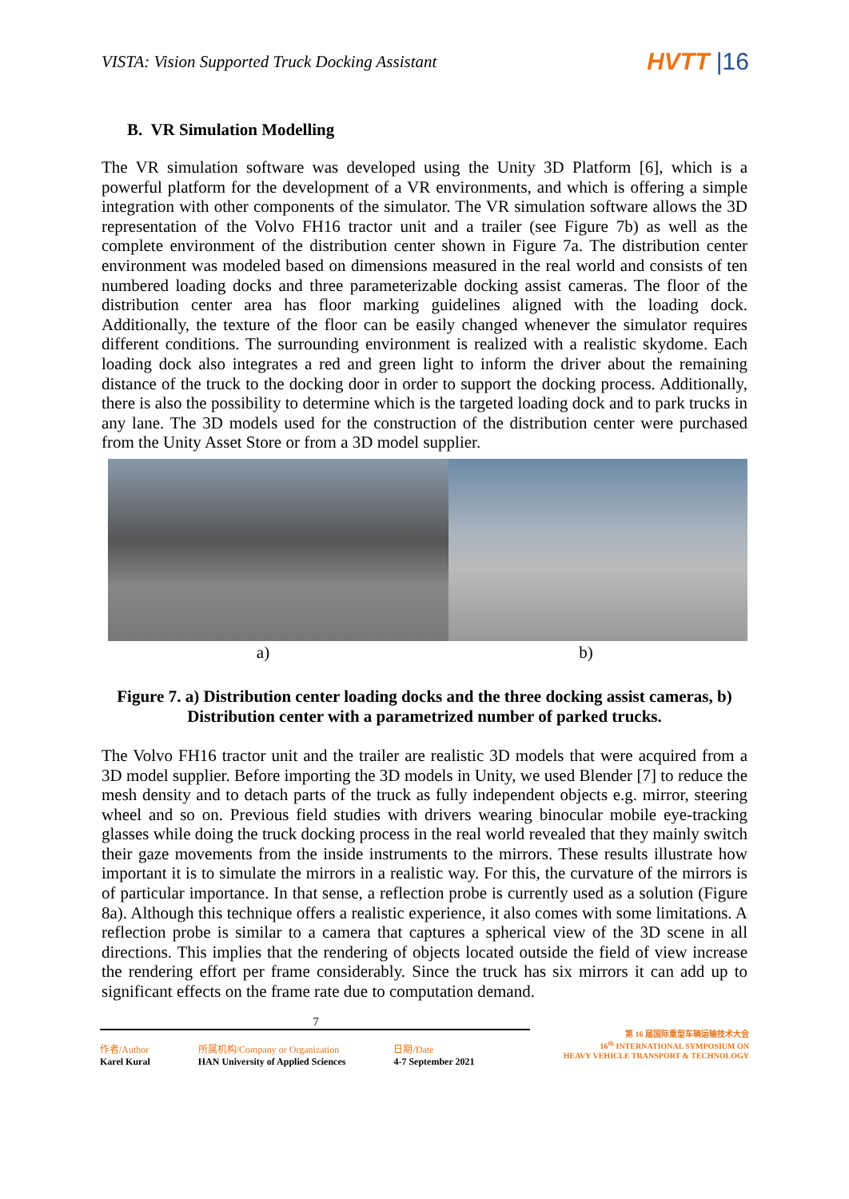VISTA: Vision Supported Truck Docking Assistant
HVTT |16
B. VR Simulation Modelling
The VR simulation software was developed using the Unity 3D Platform [6], which is a powerful platform for the development of a VR environments, and which is offering a simple integration with other components of the simulator. The VR simulation software allows the 3D representation of the Volvo FH16 tractor unit and a trailer (see Figure 7b) as well as the complete environment of the distribution center shown in Figure 7a. The distribution center environment was modeled based on dimensions measured in the real world and consists of ten numbered loading docks and three parameterizable docking assist cameras. The floor of the distribution center area has floor marking guidelines aligned with the loading dock. Additionally, the texture of the floor can be easily changed whenever the simulator requires different conditions. The surrounding environment is realized with a realistic skydome. Each loading dock also integrates a red and green light to inform the driver about the remaining distance of the truck to the docking door in order to support the docking process. Additionally, there is also the possibility to determine which is the targeted loading dock and to park trucks in any lane. The 3D models used for the construction of the distribution center were purchased from the Unity Asset Store or from a 3D model supplier.
a) b)
Figure 7. a) Distribution center loading docks and the three docking assist cameras, b) Distribution center with a parametrized number of parked trucks.
The Volvo FH16 tractor unit and the trailer are realistic 3D models that were acquired from a 3D model supplier. Before importing the 3D models in Unity, we used Blender [7] to reduce the mesh density and to detach parts of the truck as fully independent objects e.g. mirror, steering wheel and so on. Previous field studies with drivers wearing binocular mobile eye-tracking glasses while doing the truck docking process in the real world revealed that they mainly switch their gaze movements from the inside instruments to the mirrors. These results illustrate how important it is to simulate the mirrors in a realistic way. For this, the curvature of the mirrors is of particular importance. In that sense, a reflection probe is currently used as a solution (Figure 8a). Although this technique offers a realistic experience, it also comes with some limitations. A reflection probe is similar to a camera that captures a spherical view of the 3D scene in all directions. This implies that the rendering of objects located outside the field of view increase the rendering effort per frame considerably. Since the truck has six mirrors it can add up to significant effects on the frame rate due to computation demand.
7
作者/Author
Karel Kural
所属机构/Company or Organization
HAN University of Applied Sciences
日期/Date
4-7 September 2021
第 16 届国际重型车辆运输技术大会
16<sup>th</sup> INTERNATIONAL SYMPOSIUM ON
HEAVY VEHICLE TRANSPORT & TECHNOLOGY